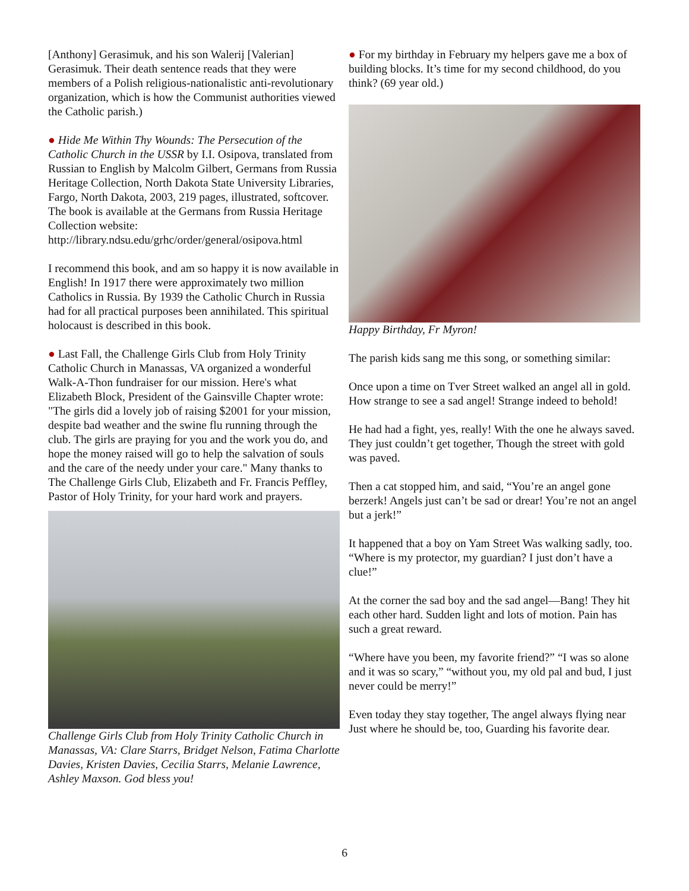[Anthony] Gerasimuk, and his son Walerij [Valerian] Gerasimuk. Their death sentence reads that they were members of a Polish religious-nationalistic anti-revolutionary organization, which is how the Communist authorities viewed the Catholic parish.)
● Hide Me Within Thy Wounds: The Persecution of the Catholic Church in the USSR by I.I. Osipova, translated from Russian to English by Malcolm Gilbert, Germans from Russia Heritage Collection, North Dakota State University Libraries, Fargo, North Dakota, 2003, 219 pages, illustrated, softcover. The book is available at the Germans from Russia Heritage Collection website: http://library.ndsu.edu/grhc/order/general/osipova.html
I recommend this book, and am so happy it is now available in English! In 1917 there were approximately two million Catholics in Russia. By 1939 the Catholic Church in Russia had for all practical purposes been annihilated. This spiritual holocaust is described in this book.
● Last Fall, the Challenge Girls Club from Holy Trinity Catholic Church in Manassas, VA organized a wonderful Walk-A-Thon fundraiser for our mission. Here's what Elizabeth Block, President of the Gainsville Chapter wrote: "The girls did a lovely job of raising $2001 for your mission, despite bad weather and the swine flu running through the club. The girls are praying for you and the work you do, and hope the money raised will go to help the salvation of souls and the care of the needy under your care." Many thanks to The Challenge Girls Club, Elizabeth and Fr. Francis Peffley, Pastor of Holy Trinity, for your hard work and prayers.
Challenge Girls Club from Holy Trinity Catholic Church in Manassas, VA: Clare Starrs, Bridget Nelson, Fatima Charlotte Davies, Kristen Davies, Cecilia Starrs, Melanie Lawrence, Ashley Maxson. God bless you!
● For my birthday in February my helpers gave me a box of building blocks. It’s time for my second childhood, do you think? (69 year old.)
Happy Birthday, Fr Myron!
The parish kids sang me this song, or something similar:
Once upon a time on Tver Street walked an angel all in gold. How strange to see a sad angel! Strange indeed to behold!
He had had a fight, yes, really! With the one he always saved. They just couldn’t get together, Though the street with gold was paved.
Then a cat stopped him, and said, “You’re an angel gone berzerk! Angels just can’t be sad or drear! You’re not an angel but a jerk!”
It happened that a boy on Yam Street Was walking sadly, too. “Where is my protector, my guardian? I just don’t have a clue!”
At the corner the sad boy and the sad angel—Bang! They hit each other hard. Sudden light and lots of motion. Pain has such a great reward.
“Where have you been, my favorite friend?” “I was so alone and it was so scary,” “without you, my old pal and bud, I just never could be merry!”
Even today they stay together, The angel always flying near Just where he should be, too, Guarding his favorite dear.
6